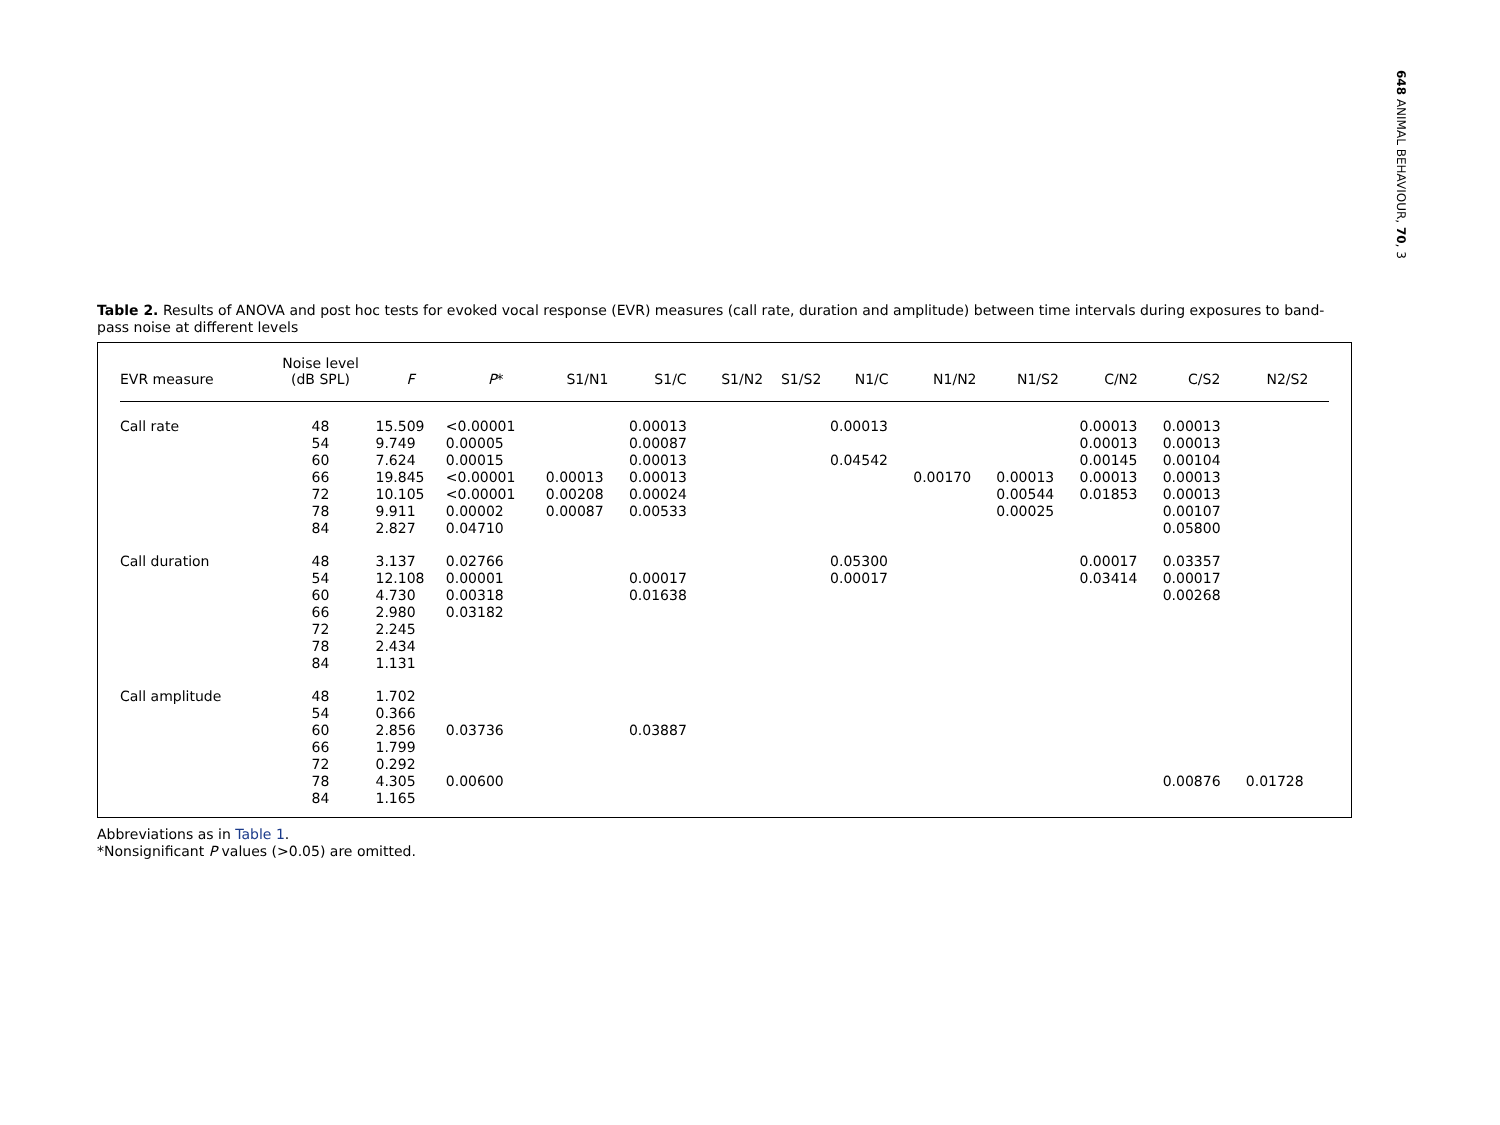648 ANIMAL BEHAVIOUR, 70, 3
Table 2. Results of ANOVA and post hoc tests for evoked vocal response (EVR) measures (call rate, duration and amplitude) between time intervals during exposures to band-pass noise at different levels
| EVR measure | Noise level (dB SPL) | F | P * | S1/N1 | S1/C | S1/N2 | S1/S2 | N1/C | N1/N2 | N1/S2 | C/N2 | C/S2 | N2/S2 |
| --- | --- | --- | --- | --- | --- | --- | --- | --- | --- | --- | --- | --- | --- |
| Call rate | 48 54 60 66 72 78 84 | 15.509 9.749 7.624 19.845 10.105 9.911 2.827 | <0.00001 0.00005 0.00015 <0.00001 <0.00001 0.00002 0.04710 | 0.00013 0.00208 0.00087 | 0.00013 0.00087 0.00013 0.00013 0.00024 0.00533 | | | 0.00013 0.04542 | 0.00170 | 0.00013 0.00544 0.00025 | 0.00013 0.00013 0.00145 0.00013 0.01853 | 0.00013 0.00013 0.00104 0.00013 0.00013 0.00107 0.05800 | |
| Call duration | 48 54 60 66 72 78 84 | 3.137 12.108 4.730 2.980 2.245 2.434 1.131 | 0.02766 0.00001 0.00318 0.03182 | | 0.00017 0.01638 | | | 0.05300 0.00017 | | | 0.00017 0.03414 | 0.03357 0.00017 0.00268 | |
| Call amplitude | 48 54 60 66 72 78 84 | 1.702 0.366 2.856 1.799 0.292 4.305 1.165 | 0.03736 0.00600 | | 0.03887 | | | | | | | 0.00876 | 0.01728 |
Abbreviations as in Table 1.
*Nonsignificant P values (>0.05) are omitted.